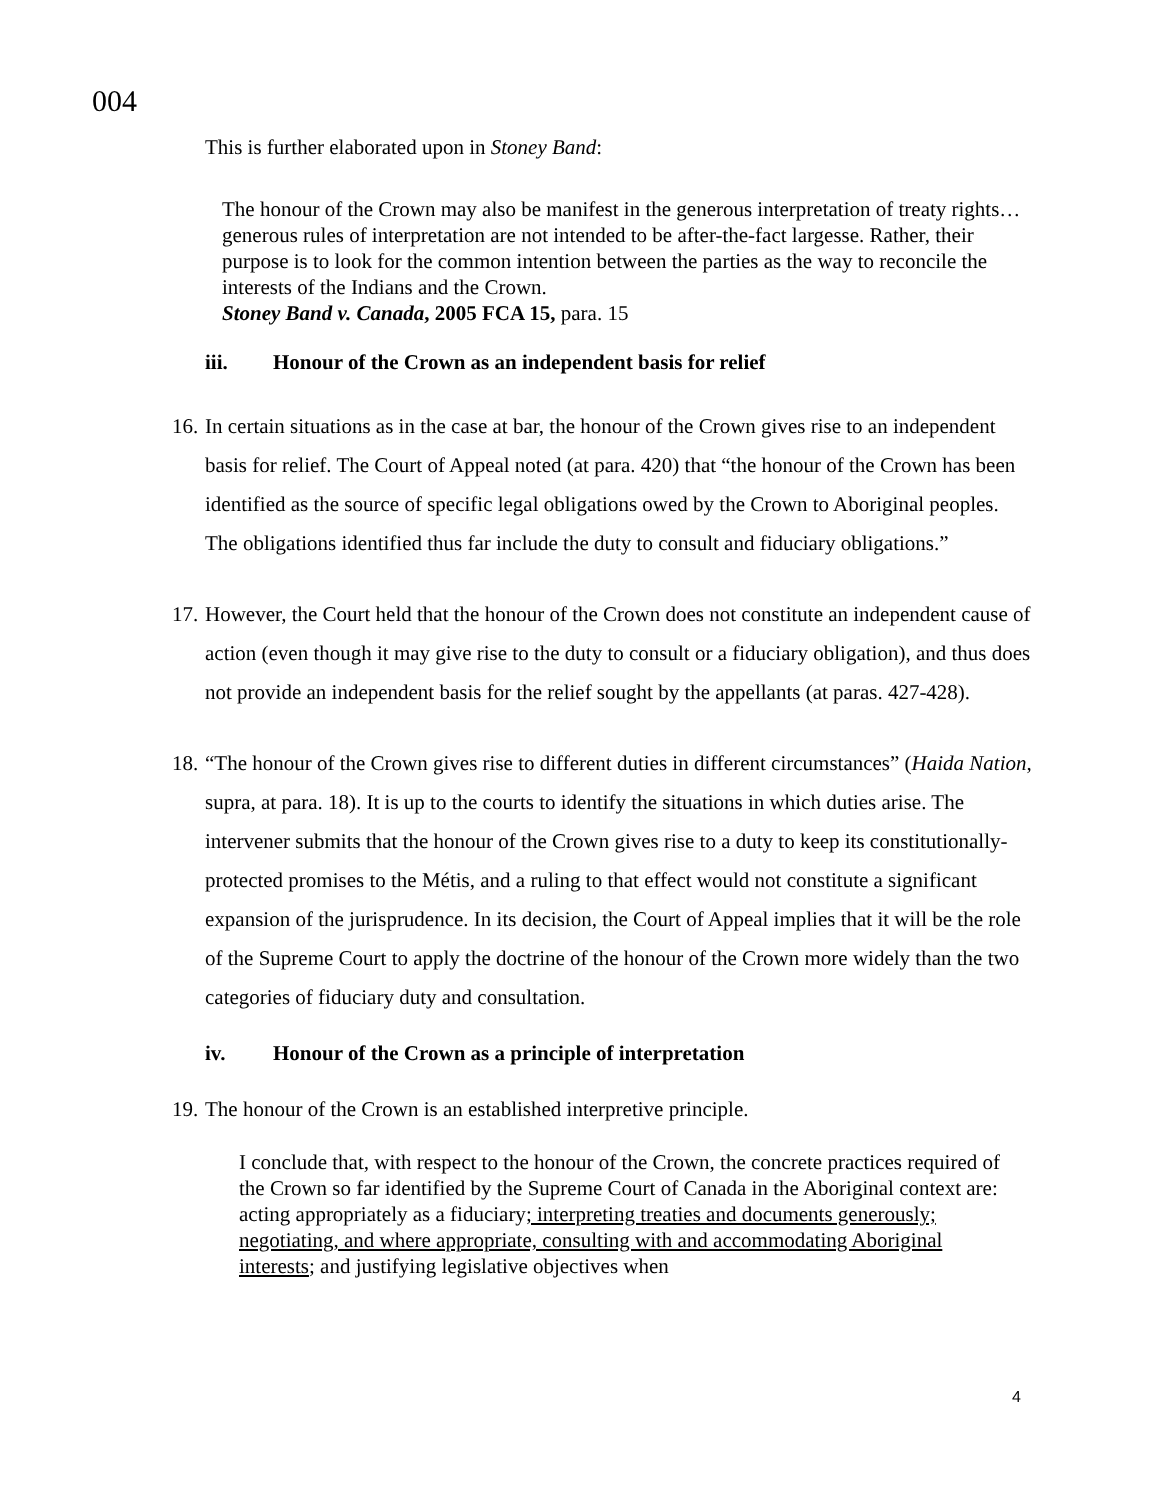004
This is further elaborated upon in Stoney Band:
The honour of the Crown may also be manifest in the generous interpretation of treaty rights… generous rules of interpretation are not intended to be after-the-fact largesse. Rather, their purpose is to look for the common intention between the parties as the way to reconcile the interests of the Indians and the Crown.
Stoney Band v. Canada, 2005 FCA 15, para. 15
iii. Honour of the Crown as an independent basis for relief
16.
In certain situations as in the case at bar, the honour of the Crown gives rise to an independent basis for relief. The Court of Appeal noted (at para. 420) that “the honour of the Crown has been identified as the source of specific legal obligations owed by the Crown to Aboriginal peoples. The obligations identified thus far include the duty to consult and fiduciary obligations.”
17.
However, the Court held that the honour of the Crown does not constitute an independent cause of action (even though it may give rise to the duty to consult or a fiduciary obligation), and thus does not provide an independent basis for the relief sought by the appellants (at paras. 427-428).
18.
“The honour of the Crown gives rise to different duties in different circumstances” (Haida Nation, supra, at para. 18). It is up to the courts to identify the situations in which duties arise. The intervener submits that the honour of the Crown gives rise to a duty to keep its constitutionally-protected promises to the Métis, and a ruling to that effect would not constitute a significant expansion of the jurisprudence. In its decision, the Court of Appeal implies that it will be the role of the Supreme Court to apply the doctrine of the honour of the Crown more widely than the two categories of fiduciary duty and consultation.
iv. Honour of the Crown as a principle of interpretation
19.
The honour of the Crown is an established interpretive principle.
I conclude that, with respect to the honour of the Crown, the concrete practices required of the Crown so far identified by the Supreme Court of Canada in the Aboriginal context are: acting appropriately as a fiduciary; interpreting treaties and documents generously; negotiating, and where appropriate, consulting with and accommodating Aboriginal interests; and justifying legislative objectives when
4